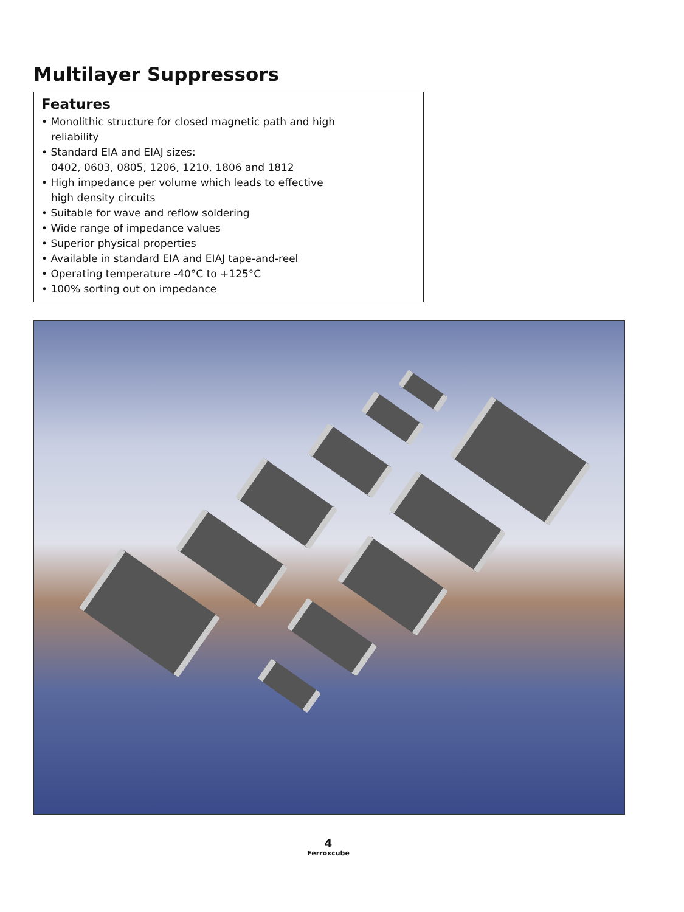Multilayer Suppressors
Features
• Monolithic structure for closed magnetic path and high
reliability
• Standard EIA and EIAJ sizes:
0402, 0603, 0805, 1206, 1210, 1806 and 1812
• High impedance per volume which leads to effective
high density circuits
• Suitable for wave and reflow soldering
• Wide range of impedance values
• Superior physical properties
• Available in standard EIA and EIAJ tape-and-reel
• Operating temperature -40°C to +125°C
• 100% sorting out on impedance
4
Ferroxcube